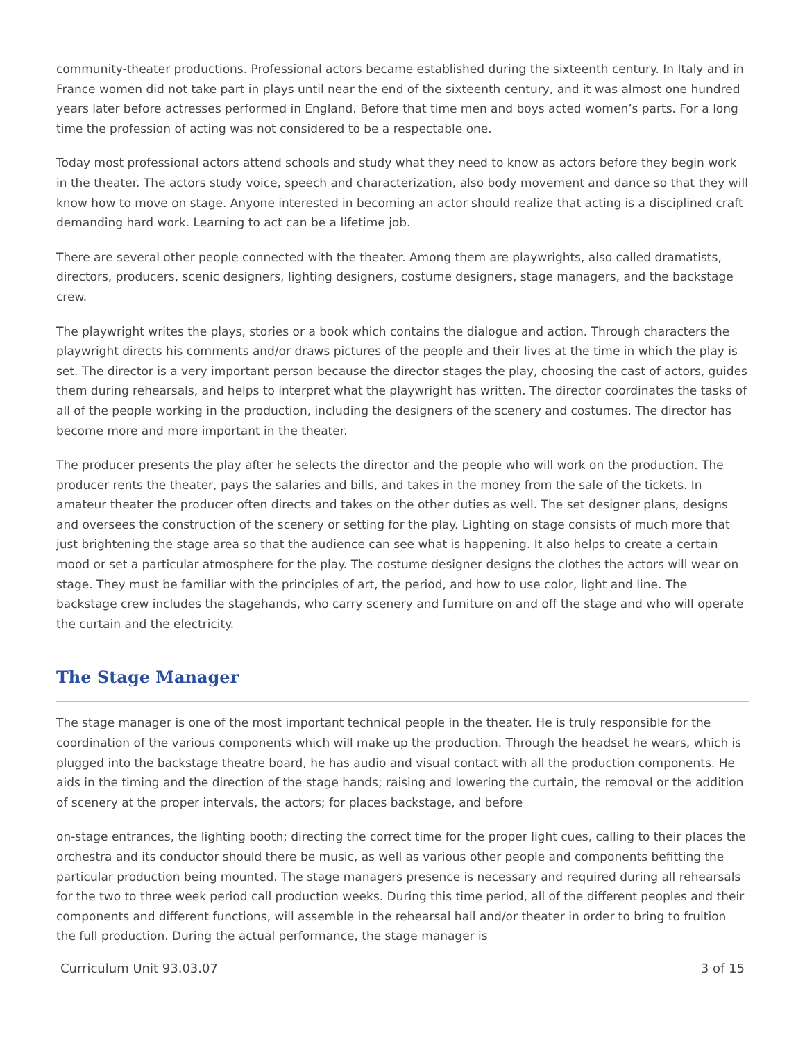community-theater productions. Professional actors became established during the sixteenth century. In Italy and in France women did not take part in plays until near the end of the sixteenth century, and it was almost one hundred years later before actresses performed in England. Before that time men and boys acted women’s parts. For a long time the profession of acting was not considered to be a respectable one.
Today most professional actors attend schools and study what they need to know as actors before they begin work in the theater. The actors study voice, speech and characterization, also body movement and dance so that they will know how to move on stage. Anyone interested in becoming an actor should realize that acting is a disciplined craft demanding hard work. Learning to act can be a lifetime job.
There are several other people connected with the theater. Among them are playwrights, also called dramatists, directors, producers, scenic designers, lighting designers, costume designers, stage managers, and the backstage crew.
The playwright writes the plays, stories or a book which contains the dialogue and action. Through characters the playwright directs his comments and/or draws pictures of the people and their lives at the time in which the play is set. The director is a very important person because the director stages the play, choosing the cast of actors, guides them during rehearsals, and helps to interpret what the playwright has written. The director coordinates the tasks of all of the people working in the production, including the designers of the scenery and costumes. The director has become more and more important in the theater.
The producer presents the play after he selects the director and the people who will work on the production. The producer rents the theater, pays the salaries and bills, and takes in the money from the sale of the tickets. In amateur theater the producer often directs and takes on the other duties as well. The set designer plans, designs and oversees the construction of the scenery or setting for the play. Lighting on stage consists of much more that just brightening the stage area so that the audience can see what is happening. It also helps to create a certain mood or set a particular atmosphere for the play. The costume designer designs the clothes the actors will wear on stage. They must be familiar with the principles of art, the period, and how to use color, light and line. The backstage crew includes the stagehands, who carry scenery and furniture on and off the stage and who will operate the curtain and the electricity.
The Stage Manager
The stage manager is one of the most important technical people in the theater. He is truly responsible for the coordination of the various components which will make up the production. Through the headset he wears, which is plugged into the backstage theatre board, he has audio and visual contact with all the production components. He aids in the timing and the direction of the stage hands; raising and lowering the curtain, the removal or the addition of scenery at the proper intervals, the actors; for places backstage, and before
on-stage entrances, the lighting booth; directing the correct time for the proper light cues, calling to their places the orchestra and its conductor should there be music, as well as various other people and components befitting the particular production being mounted. The stage managers presence is necessary and required during all rehearsals for the two to three week period call production weeks. During this time period, all of the different peoples and their components and different functions, will assemble in the rehearsal hall and/or theater in order to bring to fruition the full production. During the actual performance, the stage manager is
Curriculum Unit 93.03.07 3 of 15